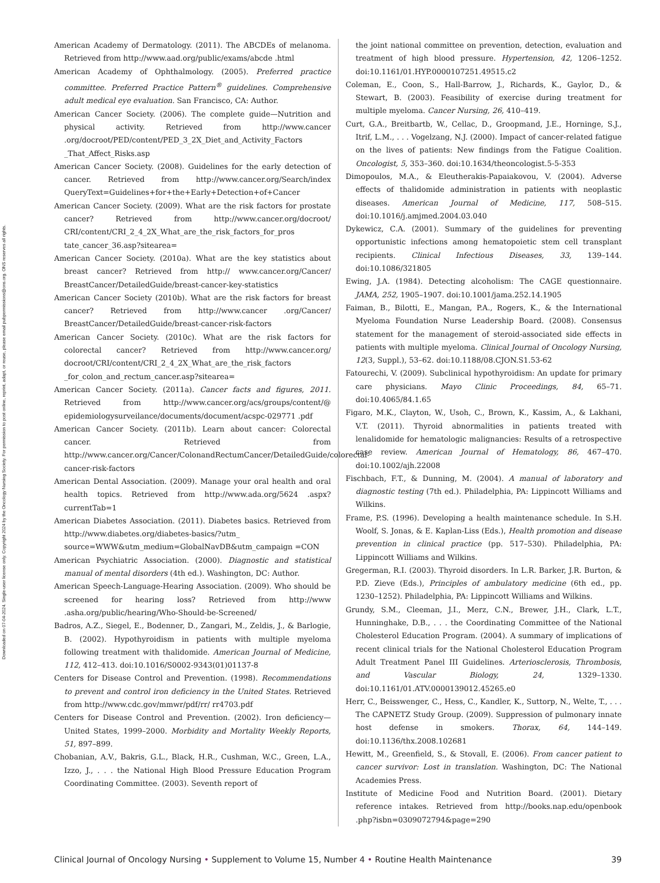Downloaded on 07-04-2024. Single-user license only. Copyright 2024 by the Oncology Nursing Society. For permission to post online, reprint, adapt, or reuse, please email pubpermissions@ons.org. ONS reserves all rights.
American Academy of Dermatology. (2011). The ABCDEs of melanoma. Retrieved from http://www.aad.org/public/exams/abcde .html
American Academy of Ophthalmology. (2005). Preferred practice committee. Preferred Practice Pattern<sup>®</sup> guidelines. Comprehensive adult medical eye evaluation. San Francisco, CA: Author.
American Cancer Society. (2006). The complete guide—Nutrition and physical activity. Retrieved from http://www.cancer .org/docroot/PED/content/PED_3_2X_Diet_and_Activity_Factors _That_Affect_Risks.asp
American Cancer Society. (2008). Guidelines for the early detection of cancer. Retrieved from http://www.cancer.org/Search/index QueryText=Guidelines+for+the+Early+Detection+of+Cancer
American Cancer Society. (2009). What are the risk factors for prostate cancer? Retrieved from http://www.cancer.org/docroot/ CRI/content/CRI_2_4_2X_What_are_the_risk_factors_for_pros tate_cancer_36.asp?sitearea=
American Cancer Society. (2010a). What are the key statistics about breast cancer? Retrieved from http:// www.cancer.org/Cancer/ BreastCancer/DetailedGuide/breast-cancer-key-statistics
American Cancer Society (2010b). What are the risk factors for breast cancer? Retrieved from http://www.cancer .org/Cancer/ BreastCancer/DetailedGuide/breast-cancer-risk-factors
American Cancer Society. (2010c). What are the risk factors for colorectal cancer? Retrieved from http://www.cancer.org/ docroot/CRI/content/CRI_2_4_2X_What_are_the_risk_factors _for_colon_and_rectum_cancer.asp?sitearea=
American Cancer Society. (2011a). Cancer facts and figures, 2011. Retrieved from http://www.cancer.org/acs/groups/content/@ epidemiologysurveilance/documents/document/acspc-029771 .pdf
American Cancer Society. (2011b). Learn about cancer: Colorectal cancer. Retrieved from http://www.cancer.org/Cancer/ColonandRectumCancer/DetailedGuide/colorectal-cancer-risk-factors
American Dental Association. (2009). Manage your oral health and oral health topics. Retrieved from http://www.ada.org/5624 .aspx?currentTab=1
American Diabetes Association. (2011). Diabetes basics. Retrieved from http://www.diabetes.org/diabetes-basics/?utm_ source=WWW&utm_medium=GlobalNavDB&utm_campaign =CON
American Psychiatric Association. (2000). Diagnostic and statistical manual of mental disorders (4th ed.). Washington, DC: Author.
American Speech-Language-Hearing Association. (2009). Who should be screened for hearing loss? Retrieved from http://www .asha.org/public/hearing/Who-Should-be-Screened/
Badros, A.Z., Siegel, E., Bodenner, D., Zangari, M., Zeldis, J., & Barlogie, B. (2002). Hypothyroidism in patients with multiple myeloma following treatment with thalidomide. American Journal of Medicine, 112, 412–413. doi:10.1016/S0002-9343(01)01137-8
Centers for Disease Control and Prevention. (1998). Recommendations to prevent and control iron deficiency in the United States. Retrieved from http://www.cdc.gov/mmwr/pdf/rr/ rr4703.pdf
Centers for Disease Control and Prevention. (2002). Iron deficiency—United States, 1999–2000. Morbidity and Mortality Weekly Reports, 51, 897–899.
Chobanian, A.V., Bakris, G.L., Black, H.R., Cushman, W.C., Green, L.A., Izzo, J., . . . the National High Blood Pressure Education Program Coordinating Committee. (2003). Seventh report of
the joint national committee on prevention, detection, evaluation and treatment of high blood pressure. Hypertension, 42, 1206–1252. doi:10.1161/01.HYP.0000107251.49515.c2
Coleman, E., Coon, S., Hall-Barrow, J., Richards, K., Gaylor, D., & Stewart, B. (2003). Feasibility of exercise during treatment for multiple myeloma. Cancer Nursing, 26, 410–419.
Curt, G.A., Breitbartb, W., Cellac, D., Groopmand, J.E., Horninge, S.J., Itrif, L.M., . . . Vogelzang, N.J. (2000). Impact of cancer-related fatigue on the lives of patients: New findings from the Fatigue Coalition. Oncologist, 5, 353–360. doi:10.1634/theoncologist.5-5-353
Dimopoulos, M.A., & Eleutherakis-Papaiakovou, V. (2004). Adverse effects of thalidomide administration in patients with neoplastic diseases. American Journal of Medicine, 117, 508–515. doi:10.1016/j.amjmed.2004.03.040
Dykewicz, C.A. (2001). Summary of the guidelines for preventing opportunistic infections among hematopoietic stem cell transplant recipients. Clinical Infectious Diseases, 33, 139–144. doi:10.1086/321805
Ewing, J.A. (1984). Detecting alcoholism: The CAGE questionnaire. JAMA, 252, 1905–1907. doi:10.1001/jama.252.14.1905
Faiman, B., Bilotti, E., Mangan, P.A., Rogers, K., & the International Myeloma Foundation Nurse Leadership Board. (2008). Consensus statement for the management of steroid-associated side effects in patients with multiple myeloma. Clinical Journal of Oncology Nursing, 12(3, Suppl.), 53–62. doi:10.1188/08.CJON.S1.53-62
Fatourechi, V. (2009). Subclinical hypothyroidism: An update for primary care physicians. Mayo Clinic Proceedings, 84, 65–71. doi:10.4065/84.1.65
Figaro, M.K., Clayton, W., Usoh, C., Brown, K., Kassim, A., & Lakhani, V.T. (2011). Thyroid abnormalities in patients treated with lenalidomide for hematologic malignancies: Results of a retrospective case review. American Journal of Hematology, 86, 467–470. doi:10.1002/ajh.22008
Fischbach, F.T., & Dunning, M. (2004). A manual of laboratory and diagnostic testing (7th ed.). Philadelphia, PA: Lippincott Williams and Wilkins.
Frame, P.S. (1996). Developing a health maintenance schedule. In S.H. Woolf, S. Jonas, & E. Kaplan-Liss (Eds.), Health promotion and disease prevention in clinical practice (pp. 517–530). Philadelphia, PA: Lippincott Williams and Wilkins.
Gregerman, R.I. (2003). Thyroid disorders. In L.R. Barker, J.R. Burton, & P.D. Zieve (Eds.), Principles of ambulatory medicine (6th ed., pp. 1230–1252). Philadelphia, PA: Lippincott Williams and Wilkins.
Grundy, S.M., Cleeman, J.I., Merz, C.N., Brewer, J.H., Clark, L.T., Hunninghake, D.B., . . . the Coordinating Committee of the National Cholesterol Education Program. (2004). A summary of implications of recent clinical trials for the National Cholesterol Education Program Adult Treatment Panel III Guidelines. Arteriosclerosis, Thrombosis, and Vascular Biology, 24, 1329–1330. doi:10.1161/01.ATV.0000139012.45265.e0
Herr, C., Beisswenger, C., Hess, C., Kandler, K., Suttorp, N., Welte, T., . . . The CAPNETZ Study Group. (2009). Suppression of pulmonary innate host defense in smokers. Thorax, 64, 144–149. doi:10.1136/thx.2008.102681
Hewitt, M., Greenfield, S., & Stovall, E. (2006). From cancer patient to cancer survivor: Lost in translation. Washington, DC: The National Academies Press.
Institute of Medicine Food and Nutrition Board. (2001). Dietary reference intakes. Retrieved from http://books.nap.edu/openbook .php?isbn=0309072794&page=290
Clinical Journal of Oncology Nursing • Supplement to Volume 15, Number 4 • Routine Health Maintenance 39